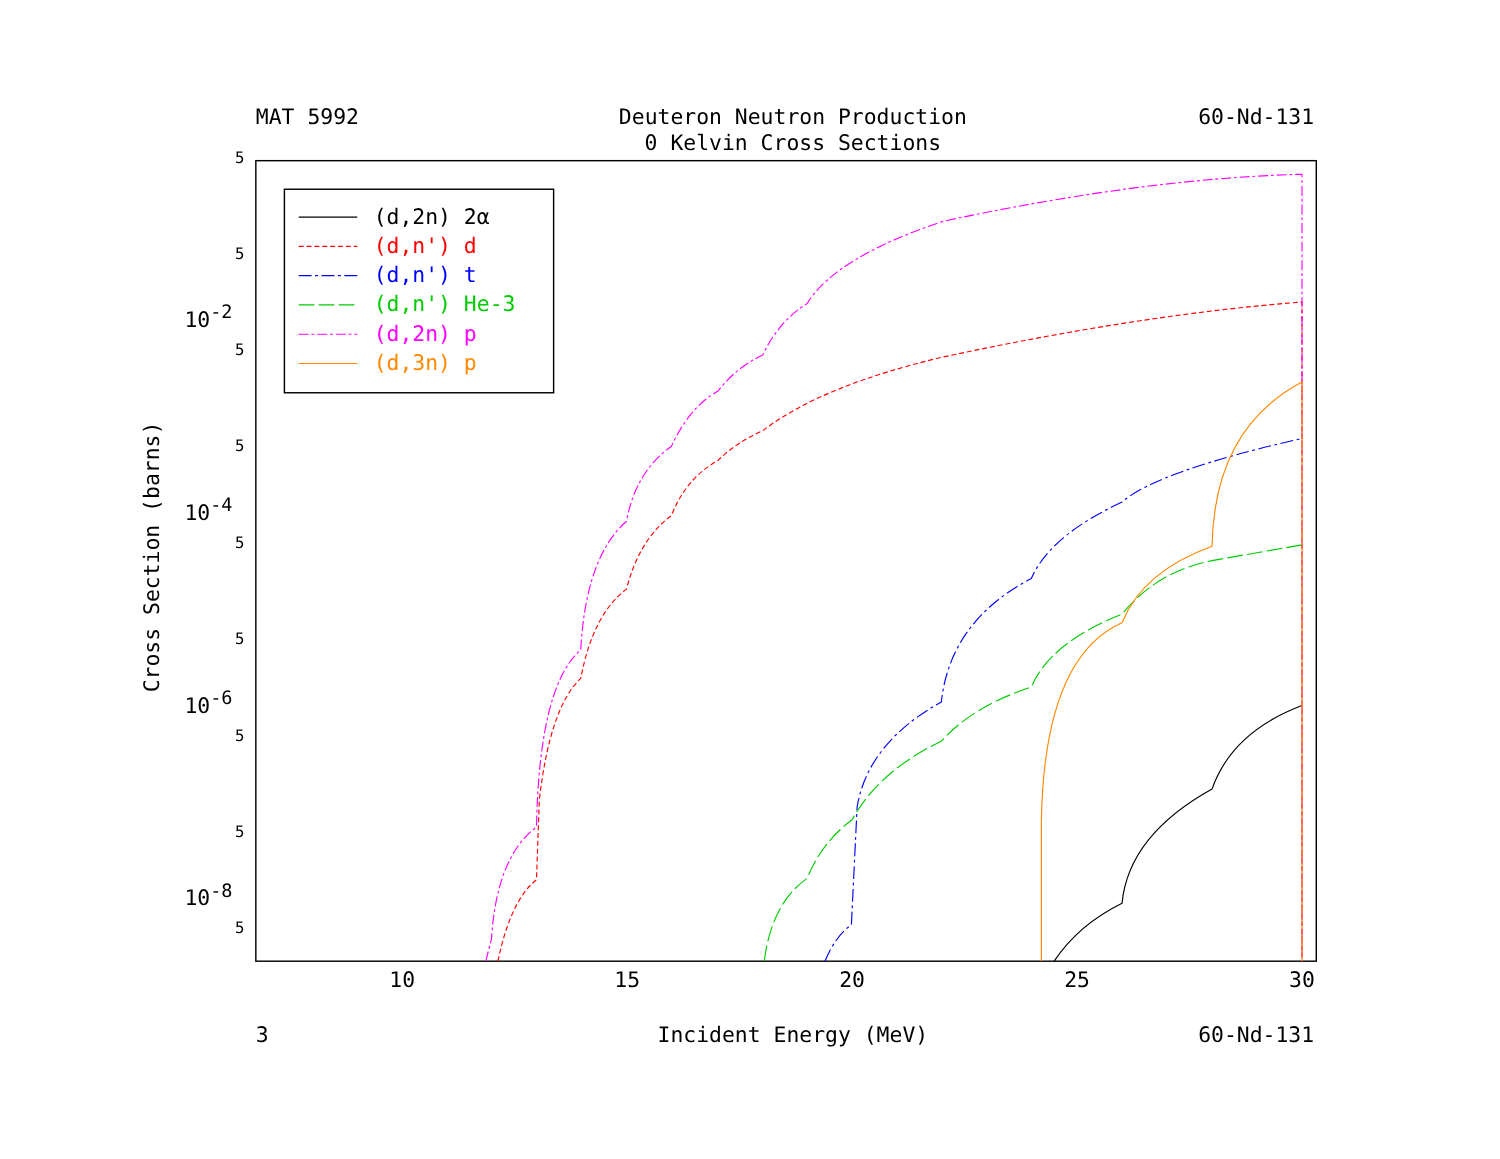MAT 5992
Deuteron Neutron Production
0 Kelvin Cross Sections
60-Nd-131
5
5
5
5
5
5
5
5
5
10-2
10-4
10-6
10-8
Cross Section (barns)
10
15
20
25
30
3
Incident Energy (MeV)
60-Nd-131
(d,2n) 2α
(d,n') d
(d,n') t
(d,n') He-3
(d,2n) p
(d,3n) p